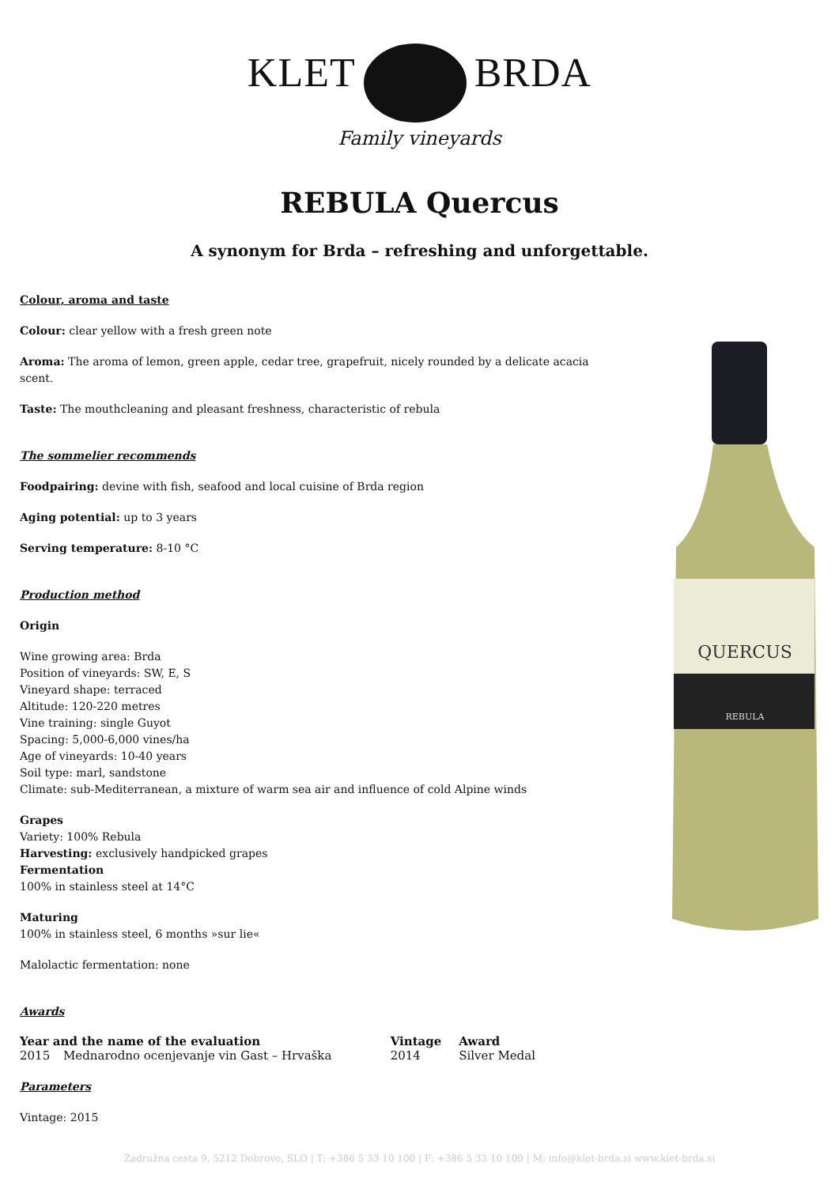KLET BRDA
Family vineyards
REBULA Quercus
A synonym for Brda – refreshing and unforgettable.
Colour, aroma and taste
Colour: clear yellow with a fresh green note
Aroma: The aroma of lemon, green apple, cedar tree, grapefruit, nicely rounded by a delicate acacia scent.
Taste: The mouthcleaning and pleasant freshness, characteristic of rebula
The sommelier recommends
Foodpairing: devine with fish, seafood and local cuisine of Brda region
Aging potential: up to 3 years
Serving temperature: 8-10 °C
Production method
Origin
Wine growing area: Brda
Position of vineyards: SW, E, S
Vineyard shape: terraced
Altitude: 120-220 metres
Vine training: single Guyot
Spacing: 5,000-6,000 vines/ha
Age of vineyards: 10-40 years
Soil type: marl, sandstone
Climate: sub-Mediterranean, a mixture of warm sea air and influence of cold Alpine winds
Grapes
Variety: 100% Rebula
Harvesting: exclusively handpicked grapes
Fermentation
100% in stainless steel at 14°C
Maturing
100% in stainless steel, 6 months »sur lie«
Malolactic fermentation: none
Awards
| Year and the name of the evaluation | | Vintage | Award |
| --- | --- | --- | --- |
| 2015 | Mednarodno ocenjevanje vin Gast – Hrvaška | 2014 | Silver Medal |
Parameters
Vintage: 2015
QUERCUS
REBULA
Zadružna cesta 9, 5212 Dobrovo, SLO | T: +386 5 33 10 100 | F: +386 5 33 10 109 | M: info@klet-brda.si www.klet-brda.si